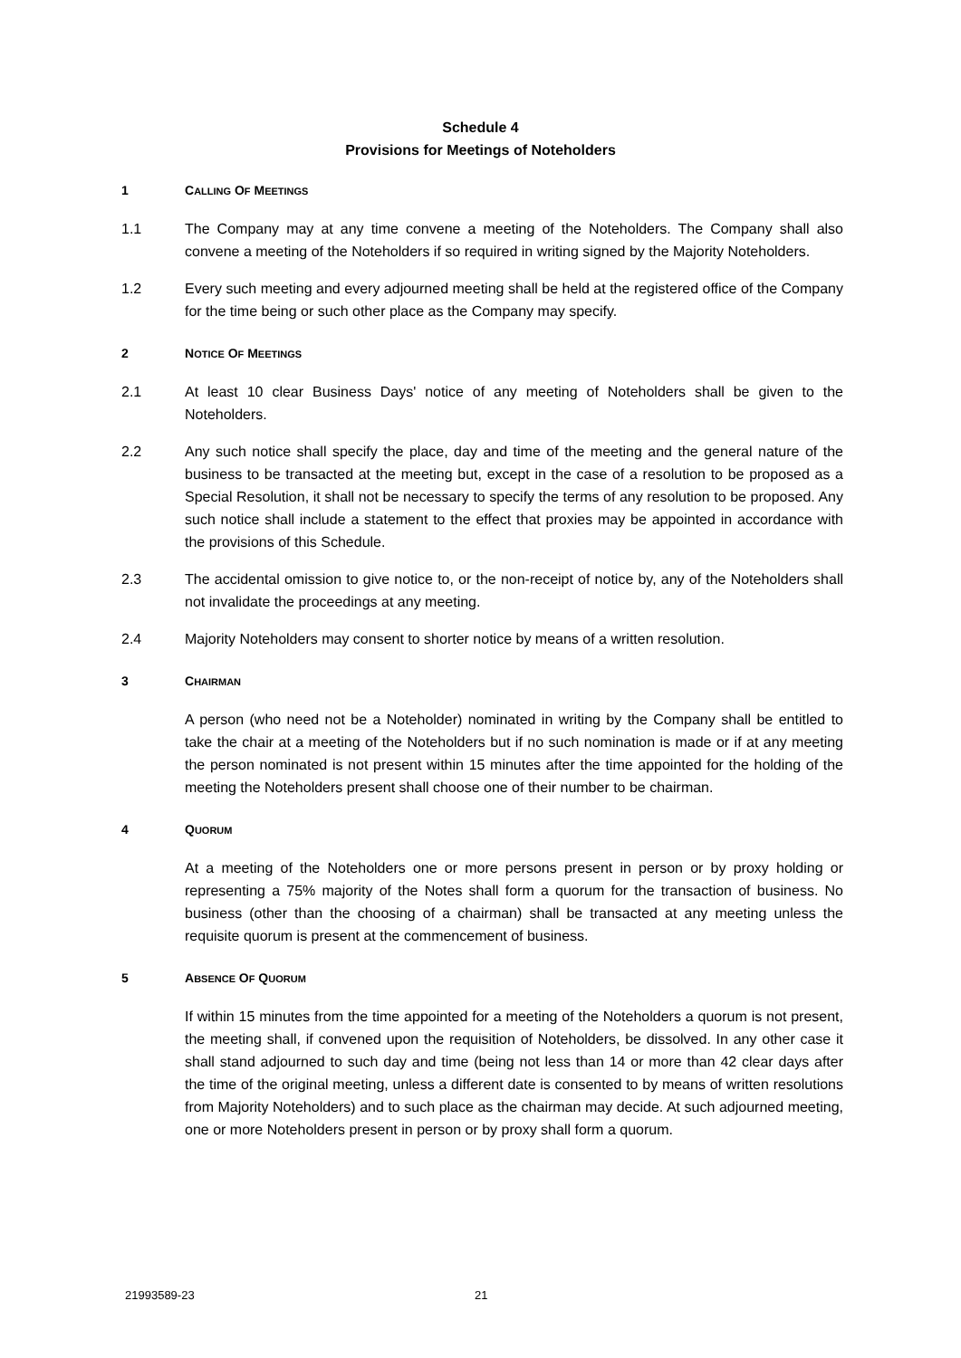Schedule 4
Provisions for Meetings of Noteholders
1 CALLING OF MEETINGS
1.1 The Company may at any time convene a meeting of the Noteholders. The Company shall also convene a meeting of the Noteholders if so required in writing signed by the Majority Noteholders.
1.2 Every such meeting and every adjourned meeting shall be held at the registered office of the Company for the time being or such other place as the Company may specify.
2 NOTICE OF MEETINGS
2.1 At least 10 clear Business Days' notice of any meeting of Noteholders shall be given to the Noteholders.
2.2 Any such notice shall specify the place, day and time of the meeting and the general nature of the business to be transacted at the meeting but, except in the case of a resolution to be proposed as a Special Resolution, it shall not be necessary to specify the terms of any resolution to be proposed. Any such notice shall include a statement to the effect that proxies may be appointed in accordance with the provisions of this Schedule.
2.3 The accidental omission to give notice to, or the non-receipt of notice by, any of the Noteholders shall not invalidate the proceedings at any meeting.
2.4 Majority Noteholders may consent to shorter notice by means of a written resolution.
3 CHAIRMAN
A person (who need not be a Noteholder) nominated in writing by the Company shall be entitled to take the chair at a meeting of the Noteholders but if no such nomination is made or if at any meeting the person nominated is not present within 15 minutes after the time appointed for the holding of the meeting the Noteholders present shall choose one of their number to be chairman.
4 QUORUM
At a meeting of the Noteholders one or more persons present in person or by proxy holding or representing a 75% majority of the Notes shall form a quorum for the transaction of business. No business (other than the choosing of a chairman) shall be transacted at any meeting unless the requisite quorum is present at the commencement of business.
5 ABSENCE OF QUORUM
If within 15 minutes from the time appointed for a meeting of the Noteholders a quorum is not present, the meeting shall, if convened upon the requisition of Noteholders, be dissolved. In any other case it shall stand adjourned to such day and time (being not less than 14 or more than 42 clear days after the time of the original meeting, unless a different date is consented to by means of written resolutions from Majority Noteholders) and to such place as the chairman may decide. At such adjourned meeting, one or more Noteholders present in person or by proxy shall form a quorum.
21993589-23 21